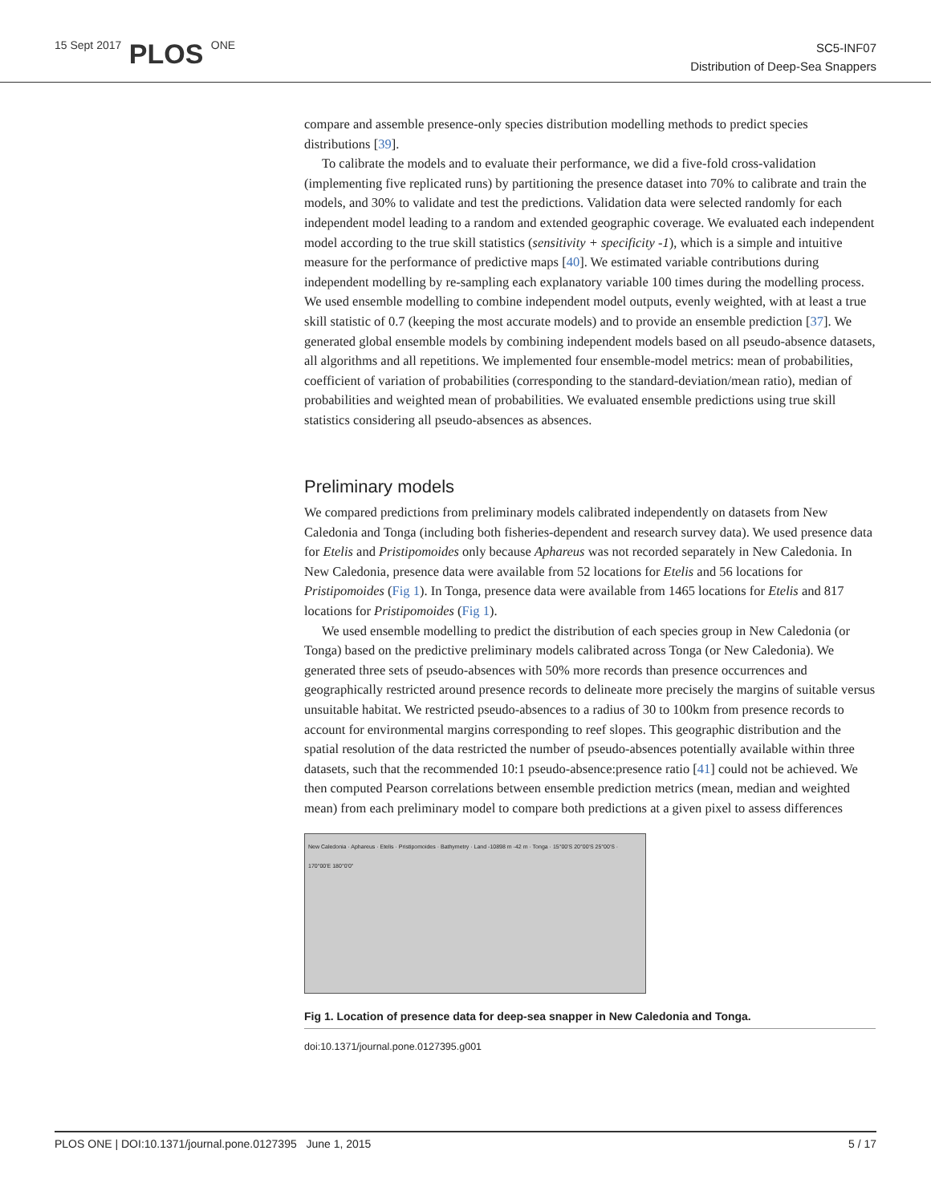15 Sept 2017 PLOS ONE
SC5-INF07
Distribution of Deep-Sea Snappers
compare and assemble presence-only species distribution modelling methods to predict species distributions [39].
To calibrate the models and to evaluate their performance, we did a five-fold cross-validation (implementing five replicated runs) by partitioning the presence dataset into 70% to calibrate and train the models, and 30% to validate and test the predictions. Validation data were selected randomly for each independent model leading to a random and extended geographic coverage. We evaluated each independent model according to the true skill statistics (sensitivity + specificity -1), which is a simple and intuitive measure for the performance of predictive maps [40]. We estimated variable contributions during independent modelling by re-sampling each explanatory variable 100 times during the modelling process. We used ensemble modelling to combine independent model outputs, evenly weighted, with at least a true skill statistic of 0.7 (keeping the most accurate models) and to provide an ensemble prediction [37]. We generated global ensemble models by combining independent models based on all pseudo-absence datasets, all algorithms and all repetitions. We implemented four ensemble-model metrics: mean of probabilities, coefficient of variation of probabilities (corresponding to the standard-deviation/mean ratio), median of probabilities and weighted mean of probabilities. We evaluated ensemble predictions using true skill statistics considering all pseudo-absences as absences.
Preliminary models
We compared predictions from preliminary models calibrated independently on datasets from New Caledonia and Tonga (including both fisheries-dependent and research survey data). We used presence data for Etelis and Pristipomoides only because Aphareus was not recorded separately in New Caledonia. In New Caledonia, presence data were available from 52 locations for Etelis and 56 locations for Pristipomoides (Fig 1). In Tonga, presence data were available from 1465 locations for Etelis and 817 locations for Pristipomoides (Fig 1).
We used ensemble modelling to predict the distribution of each species group in New Caledonia (or Tonga) based on the predictive preliminary models calibrated across Tonga (or New Caledonia). We generated three sets of pseudo-absences with 50% more records than presence occurrences and geographically restricted around presence records to delineate more precisely the margins of suitable versus unsuitable habitat. We restricted pseudo-absences to a radius of 30 to 100km from presence records to account for environmental margins corresponding to reef slopes. This geographic distribution and the spatial resolution of the data restricted the number of pseudo-absences potentially available within three datasets, such that the recommended 10:1 pseudo-absence:presence ratio [41] could not be achieved. We then computed Pearson correlations between ensemble prediction metrics (mean, median and weighted mean) from each preliminary model to compare both predictions at a given pixel to assess differences
New Caledonia · Aphareus · Etelis · Pristipomoides · Bathymetry · Land -10898 m -42 m · Tonga · 15°00'S 20°00'S 25°00'S · 170°00'E 180°0'0"
Fig 1. Location of presence data for deep-sea snapper in New Caledonia and Tonga.
doi:10.1371/journal.pone.0127395.g001
PLOS ONE | DOI:10.1371/journal.pone.0127395 June 1, 2015 5 / 17